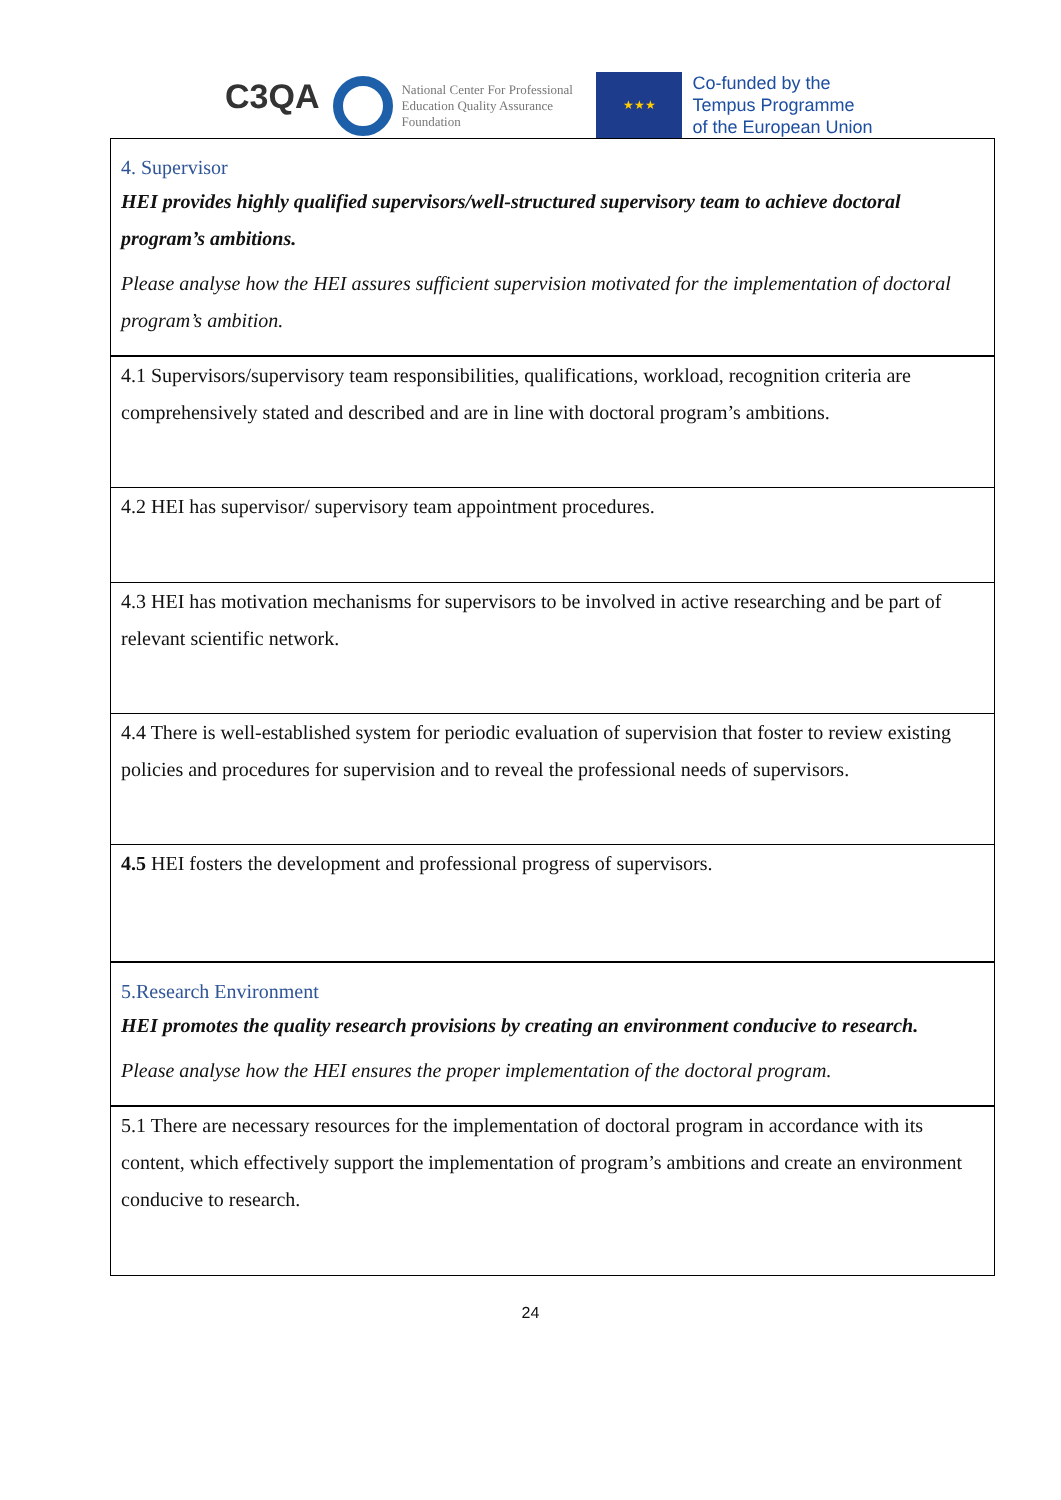C3QA
National Center For Professional Education Quality Assurance Foundation
★★★
Co-funded by the
Tempus Programme
of the European Union
| 4. Supervisor HEI provides highly qualified supervisors/well-structured supervisory team to achieve doctoral program’s ambitions. Please analyse how the HEI assures sufficient supervision motivated for the implementation of doctoral program’s ambition. |
| 4.1 Supervisors/supervisory team responsibilities, qualifications, workload, recognition criteria are comprehensively stated and described and are in line with doctoral program’s ambitions. |
| 4.2 HEI has supervisor/ supervisory team appointment procedures. |
| 4.3 HEI has motivation mechanisms for supervisors to be involved in active researching and be part of relevant scientific network. |
| 4.4 There is well-established system for periodic evaluation of supervision that foster to review existing policies and procedures for supervision and to reveal the professional needs of supervisors. |
| 4.5 HEI fosters the development and professional progress of supervisors. |
| 5.Research Environment HEI promotes the quality research provisions by creating an environment conducive to research. Please analyse how the HEI ensures the proper implementation of the doctoral program. |
| 5.1 There are necessary resources for the implementation of doctoral program in accordance with its content, which effectively support the implementation of program’s ambitions and create an environment conducive to research. |
24